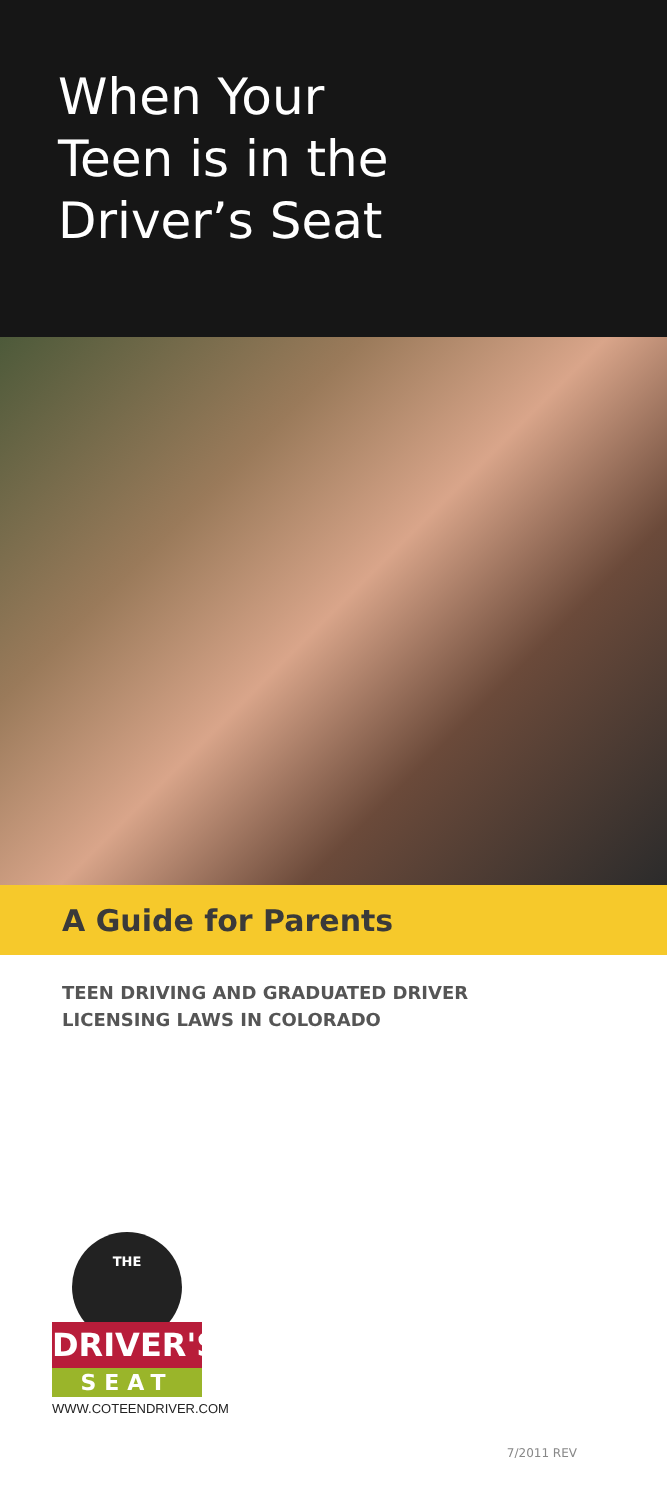When Your
Teen is in the
Driver’s Seat
A Guide for Parents
TEEN DRIVING AND GRADUATED DRIVER
LICENSING LAWS IN COLORADO
THE
DRIVER'S
SEAT
WWW.COTEENDRIVER.COM
7/2011 REV